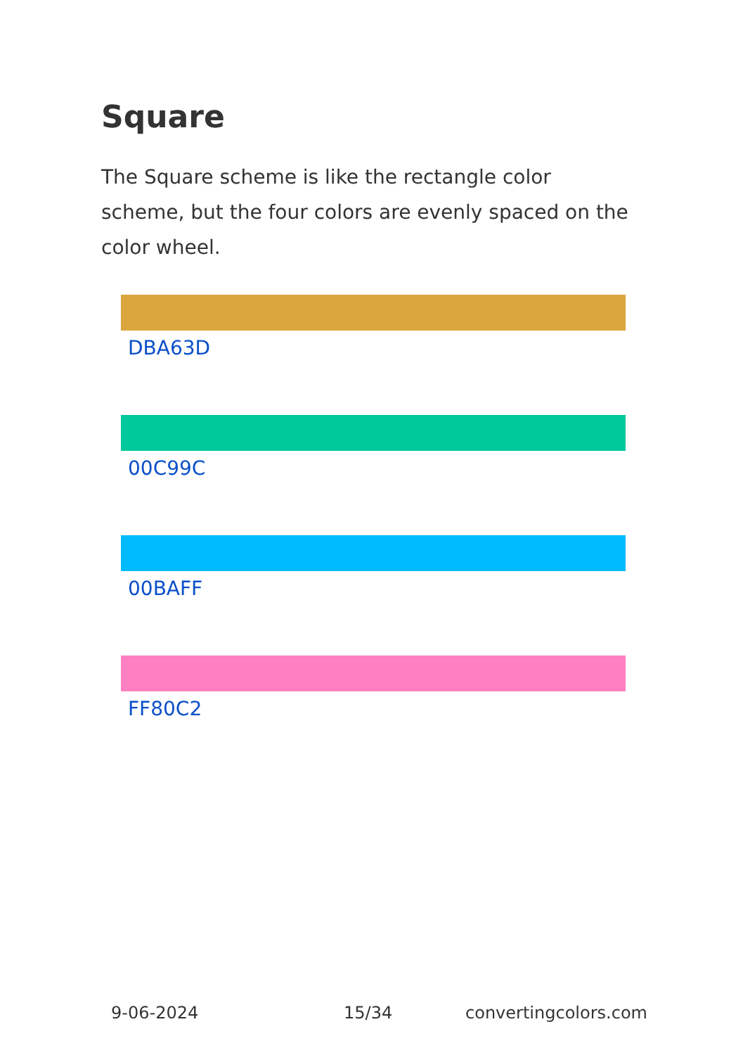Square
The Square scheme is like the rectangle color scheme, but the four colors are evenly spaced on the color wheel.
DBA63D
00C99C
00BAFF
FF80C2
9-06-2024 15/34 convertingcolors.com